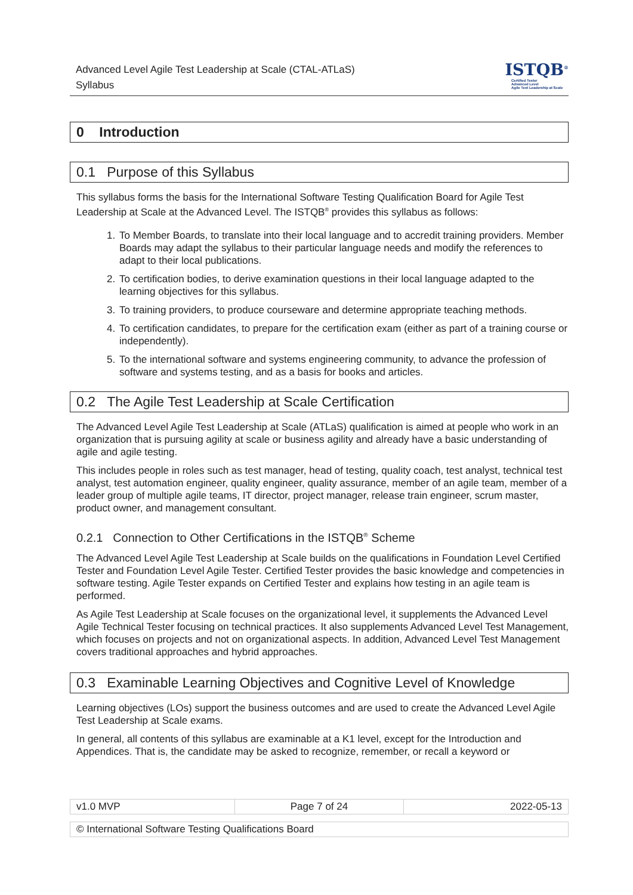Advanced Level Agile Test Leadership at Scale (CTAL-ATLaS)
Syllabus
ISTQB<sup>®</sup>
Certified Tester
Advanced Level
Agile Test Leadership at Scale
0 Introduction
0.1 Purpose of this Syllabus
This syllabus forms the basis for the International Software Testing Qualification Board for Agile Test Leadership at Scale at the Advanced Level. The ISTQB<sup>®</sup> provides this syllabus as follows:
1. To Member Boards, to translate into their local language and to accredit training providers. Member Boards may adapt the syllabus to their particular language needs and modify the references to adapt to their local publications.
2. To certification bodies, to derive examination questions in their local language adapted to the learning objectives for this syllabus.
3. To training providers, to produce courseware and determine appropriate teaching methods.
4. To certification candidates, to prepare for the certification exam (either as part of a training course or independently).
5. To the international software and systems engineering community, to advance the profession of software and systems testing, and as a basis for books and articles.
0.2 The Agile Test Leadership at Scale Certification
The Advanced Level Agile Test Leadership at Scale (ATLaS) qualification is aimed at people who work in an organization that is pursuing agility at scale or business agility and already have a basic understanding of agile and agile testing.
This includes people in roles such as test manager, head of testing, quality coach, test analyst, technical test analyst, test automation engineer, quality engineer, quality assurance, member of an agile team, member of a leader group of multiple agile teams, IT director, project manager, release train engineer, scrum master, product owner, and management consultant.
0.2.1 Connection to Other Certifications in the ISTQB<sup>®</sup> Scheme
The Advanced Level Agile Test Leadership at Scale builds on the qualifications in Foundation Level Certified Tester and Foundation Level Agile Tester. Certified Tester provides the basic knowledge and competencies in software testing. Agile Tester expands on Certified Tester and explains how testing in an agile team is performed.
As Agile Test Leadership at Scale focuses on the organizational level, it supplements the Advanced Level Agile Technical Tester focusing on technical practices. It also supplements Advanced Level Test Management, which focuses on projects and not on organizational aspects. In addition, Advanced Level Test Management covers traditional approaches and hybrid approaches.
0.3 Examinable Learning Objectives and Cognitive Level of Knowledge
Learning objectives (LOs) support the business outcomes and are used to create the Advanced Level Agile Test Leadership at Scale exams.
In general, all contents of this syllabus are examinable at a K1 level, except for the Introduction and Appendices. That is, the candidate may be asked to recognize, remember, or recall a keyword or
| v1.0 MVP | Page 7 of 24 | 2022-05-13 |
| © International Software Testing Qualifications Board |